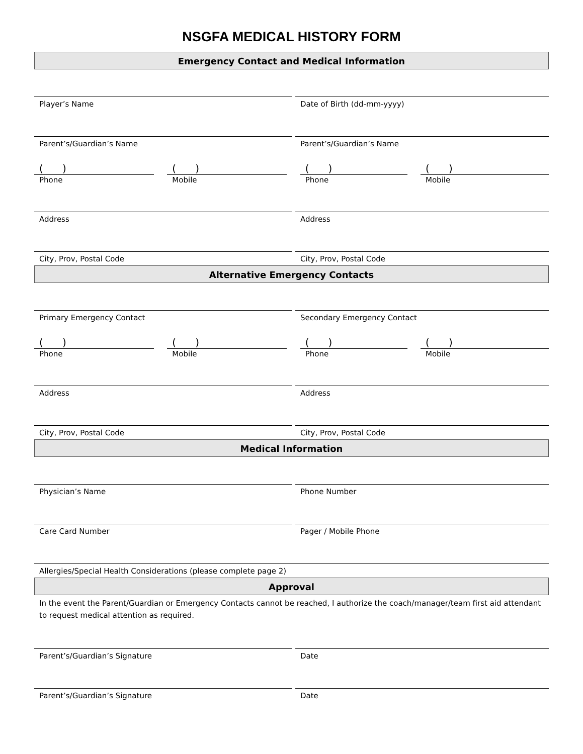NSGFA MEDICAL HISTORY FORM
Emergency Contact and Medical Information
Player’s Name Date of Birth (dd-mm-yyyy)
Parent’s/Guardian’s Name Parent’s/Guardian’s Name
( )
Phone
( )
Mobile
( )
Phone
( )
Mobile
Address Address
City, Prov, Postal Code City, Prov, Postal Code
Alternative Emergency Contacts
Primary Emergency Contact Secondary Emergency Contact
( )
Phone
( )
Mobile
( )
Phone
( )
Mobile
Address Address
City, Prov, Postal Code City, Prov, Postal Code
Medical Information
Physician’s Name Phone Number
Care Card Number Pager / Mobile Phone
Allergies/Special Health Considerations (please complete page 2)
Approval
In the event the Parent/Guardian or Emergency Contacts cannot be reached, I authorize the coach/manager/team first aid attendant to request medical attention as required.
Parent’s/Guardian’s Signature Date
Parent’s/Guardian’s Signature Date